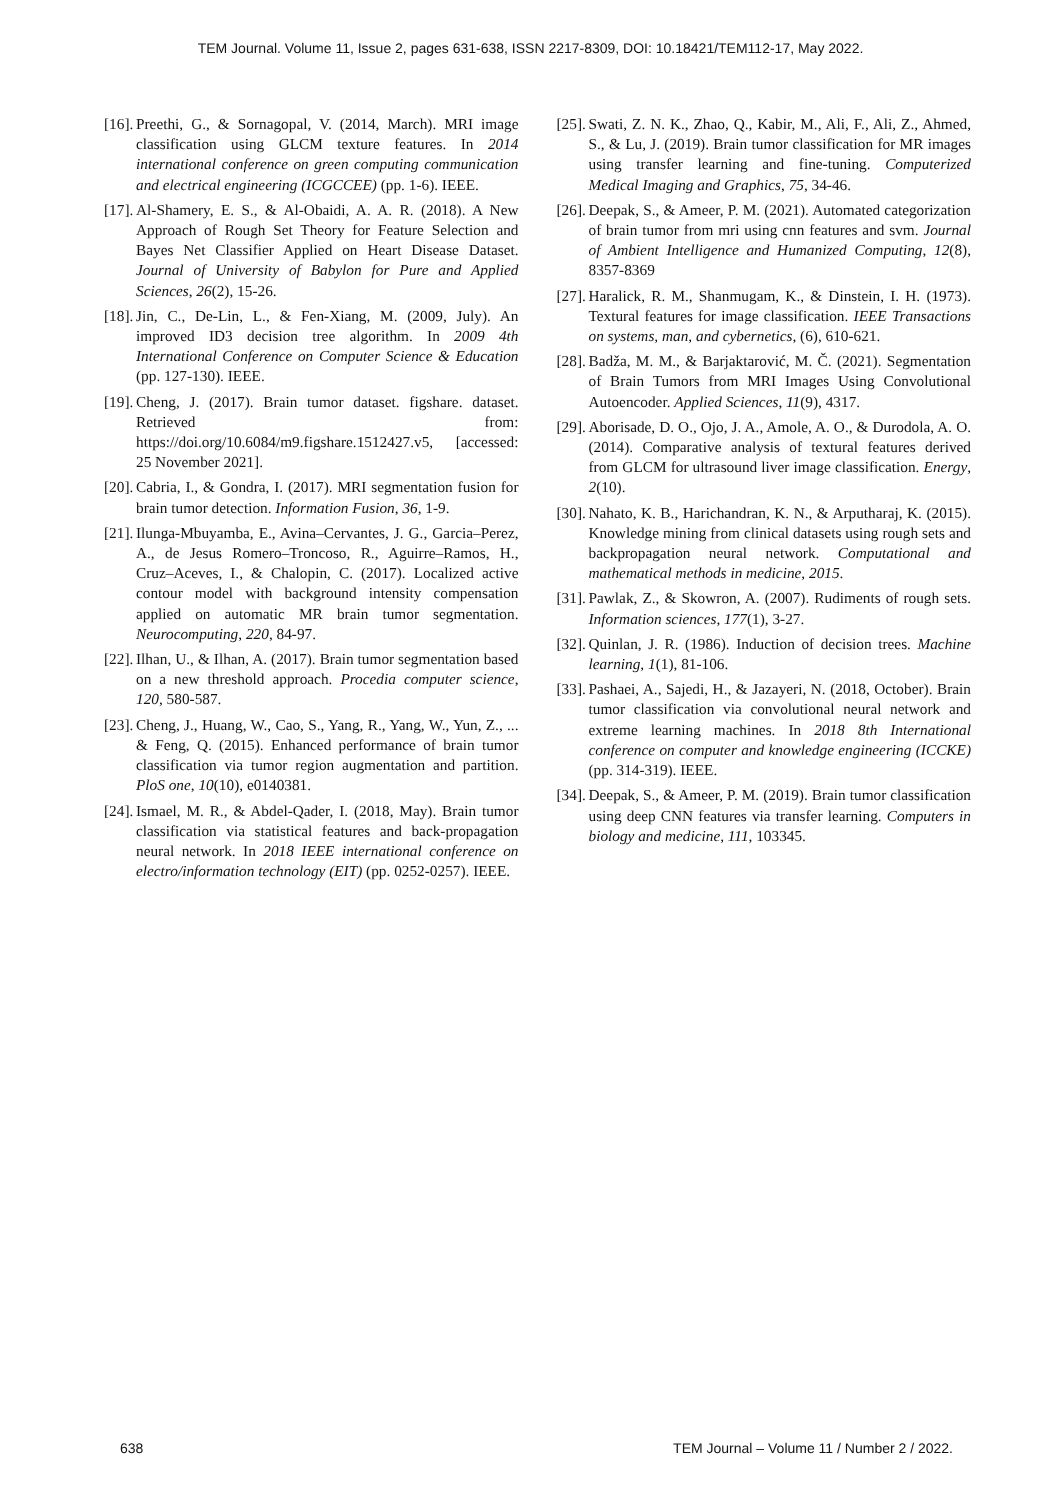TEM Journal. Volume 11, Issue 2, pages 631-638, ISSN 2217-8309, DOI: 10.18421/TEM112-17, May 2022.
[16]. Preethi, G., & Sornagopal, V. (2014, March). MRI image classification using GLCM texture features. In 2014 international conference on green computing communication and electrical engineering (ICGCCEE) (pp. 1-6). IEEE.
[17]. Al-Shamery, E. S., & Al-Obaidi, A. A. R. (2018). A New Approach of Rough Set Theory for Feature Selection and Bayes Net Classifier Applied on Heart Disease Dataset. Journal of University of Babylon for Pure and Applied Sciences, 26(2), 15-26.
[18]. Jin, C., De-Lin, L., & Fen-Xiang, M. (2009, July). An improved ID3 decision tree algorithm. In 2009 4th International Conference on Computer Science & Education (pp. 127-130). IEEE.
[19]. Cheng, J. (2017). Brain tumor dataset. figshare. dataset. Retrieved from: https://doi.org/10.6084/m9.figshare.1512427.v5, [accessed: 25 November 2021].
[20]. Cabria, I., & Gondra, I. (2017). MRI segmentation fusion for brain tumor detection. Information Fusion, 36, 1-9.
[21]. Ilunga-Mbuyamba, E., Avina–Cervantes, J. G., Garcia–Perez, A., de Jesus Romero–Troncoso, R., Aguirre–Ramos, H., Cruz–Aceves, I., & Chalopin, C. (2017). Localized active contour model with background intensity compensation applied on automatic MR brain tumor segmentation. Neurocomputing, 220, 84-97.
[22]. Ilhan, U., & Ilhan, A. (2017). Brain tumor segmentation based on a new threshold approach. Procedia computer science, 120, 580-587.
[23]. Cheng, J., Huang, W., Cao, S., Yang, R., Yang, W., Yun, Z., ... & Feng, Q. (2015). Enhanced performance of brain tumor classification via tumor region augmentation and partition. PloS one, 10(10), e0140381.
[24]. Ismael, M. R., & Abdel-Qader, I. (2018, May). Brain tumor classification via statistical features and back-propagation neural network. In 2018 IEEE international conference on electro/information technology (EIT) (pp. 0252-0257). IEEE.
[25]. Swati, Z. N. K., Zhao, Q., Kabir, M., Ali, F., Ali, Z., Ahmed, S., & Lu, J. (2019). Brain tumor classification for MR images using transfer learning and fine-tuning. Computerized Medical Imaging and Graphics, 75, 34-46.
[26]. Deepak, S., & Ameer, P. M. (2021). Automated categorization of brain tumor from mri using cnn features and svm. Journal of Ambient Intelligence and Humanized Computing, 12(8), 8357-8369
[27]. Haralick, R. M., Shanmugam, K., & Dinstein, I. H. (1973). Textural features for image classification. IEEE Transactions on systems, man, and cybernetics, (6), 610-621.
[28]. Badža, M. M., & Barjaktarović, M. Č. (2021). Segmentation of Brain Tumors from MRI Images Using Convolutional Autoencoder. Applied Sciences, 11(9), 4317.
[29]. Aborisade, D. O., Ojo, J. A., Amole, A. O., & Durodola, A. O. (2014). Comparative analysis of textural features derived from GLCM for ultrasound liver image classification. Energy, 2(10).
[30]. Nahato, K. B., Harichandran, K. N., & Arputharaj, K. (2015). Knowledge mining from clinical datasets using rough sets and backpropagation neural network. Computational and mathematical methods in medicine, 2015.
[31]. Pawlak, Z., & Skowron, A. (2007). Rudiments of rough sets. Information sciences, 177(1), 3-27.
[32]. Quinlan, J. R. (1986). Induction of decision trees. Machine learning, 1(1), 81-106.
[33]. Pashaei, A., Sajedi, H., & Jazayeri, N. (2018, October). Brain tumor classification via convolutional neural network and extreme learning machines. In 2018 8th International conference on computer and knowledge engineering (ICCKE) (pp. 314-319). IEEE.
[34]. Deepak, S., & Ameer, P. M. (2019). Brain tumor classification using deep CNN features via transfer learning. Computers in biology and medicine, 111, 103345.
638 TEM Journal – Volume 11 / Number 2 / 2022.